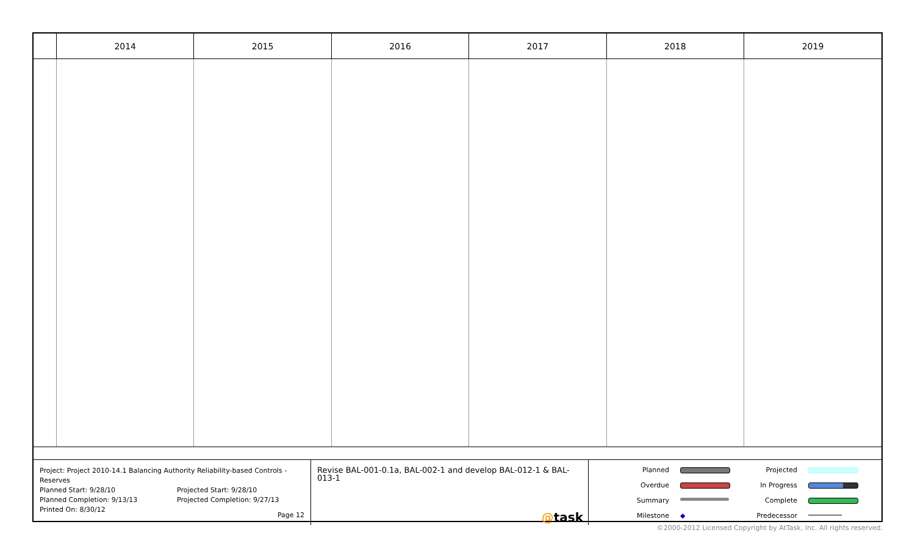| | 2014 | 2015 | 2016 | 2017 | 2018 | 2019 |
| --- | --- | --- | --- | --- | --- | --- |
Project: Project 2010-14.1 Balancing Authority Reliability-based Controls - Reserves
Planned Start: 9/28/10 Projected Start: 9/28/10
Planned Completion: 9/13/13 Projected Completion: 9/27/13
Printed On: 8/30/12
Page 12
Revise BAL-001-0.1a, BAL-002-1 and develop BAL-012-1 & BAL-013-1
@task
Planned
Projected
Overdue
In Progress
Summary
Complete
Milestone
◆
Predecessor
©2000-2012 Licensed Copyright by AtTask, Inc. All rights reserved.